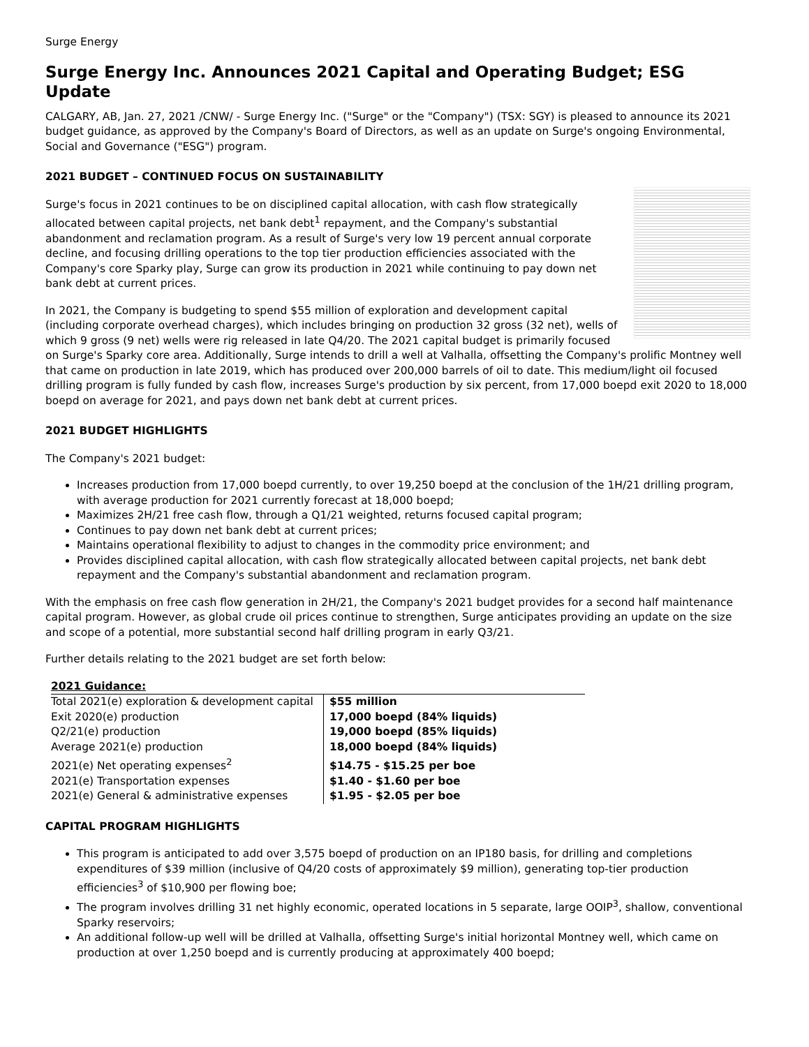Surge Energy
Surge Energy Inc. Announces 2021 Capital and Operating Budget; ESG Update
CALGARY, AB, Jan. 27, 2021 /CNW/ - Surge Energy Inc. ("Surge" or the "Company") (TSX: SGY) is pleased to announce its 2021 budget guidance, as approved by the Company's Board of Directors, as well as an update on Surge's ongoing Environmental, Social and Governance ("ESG") program.
2021 BUDGET – CONTINUED FOCUS ON SUSTAINABILITY
Surge's focus in 2021 continues to be on disciplined capital allocation, with cash flow strategically allocated between capital projects, net bank debt<sup>1</sup> repayment, and the Company's substantial abandonment and reclamation program. As a result of Surge's very low 19 percent annual corporate decline, and focusing drilling operations to the top tier production efficiencies associated with the Company's core Sparky play, Surge can grow its production in 2021 while continuing to pay down net bank debt at current prices.
In 2021, the Company is budgeting to spend $55 million of exploration and development capital (including corporate overhead charges), which includes bringing on production 32 gross (32 net), wells of which 9 gross (9 net) wells were rig released in late Q4/20. The 2021 capital budget is primarily focused on Surge's Sparky core area. Additionally, Surge intends to drill a well at Valhalla, offsetting the Company's prolific Montney well that came on production in late 2019, which has produced over 200,000 barrels of oil to date. This medium/light oil focused drilling program is fully funded by cash flow, increases Surge's production by six percent, from 17,000 boepd exit 2020 to 18,000 boepd on average for 2021, and pays down net bank debt at current prices.
2021 BUDGET HIGHLIGHTS
The Company's 2021 budget:
Increases production from 17,000 boepd currently, to over 19,250 boepd at the conclusion of the 1H/21 drilling program, with average production for 2021 currently forecast at 18,000 boepd;
Maximizes 2H/21 free cash flow, through a Q1/21 weighted, returns focused capital program;
Continues to pay down net bank debt at current prices;
Maintains operational flexibility to adjust to changes in the commodity price environment; and
Provides disciplined capital allocation, with cash flow strategically allocated between capital projects, net bank debt repayment and the Company's substantial abandonment and reclamation program.
With the emphasis on free cash flow generation in 2H/21, the Company's 2021 budget provides for a second half maintenance capital program. However, as global crude oil prices continue to strengthen, Surge anticipates providing an update on the size and scope of a potential, more substantial second half drilling program in early Q3/21.
Further details relating to the 2021 budget are set forth below:
| 2021 Guidance: | |
| --- | --- |
| Total 2021(e) exploration & development capital | $55 million |
| Exit 2020(e) production | 17,000 boepd (84% liquids) |
| Q2/21(e) production | 19,000 boepd (85% liquids) |
| Average 2021(e) production | 18,000 boepd (84% liquids) |
| 2021(e) Net operating expenses<sup>2</sup> | $14.75 - $15.25 per boe |
| 2021(e) Transportation expenses | $1.40 - $1.60 per boe |
| 2021(e) General & administrative expenses | $1.95 - $2.05 per boe |
CAPITAL PROGRAM HIGHLIGHTS
This program is anticipated to add over 3,575 boepd of production on an IP180 basis, for drilling and completions expenditures of $39 million (inclusive of Q4/20 costs of approximately $9 million), generating top-tier production efficiencies<sup>3</sup> of $10,900 per flowing boe;
The program involves drilling 31 net highly economic, operated locations in 5 separate, large OOIP<sup>3</sup>, shallow, conventional Sparky reservoirs;
An additional follow-up well will be drilled at Valhalla, offsetting Surge's initial horizontal Montney well, which came on production at over 1,250 boepd and is currently producing at approximately 400 boepd;